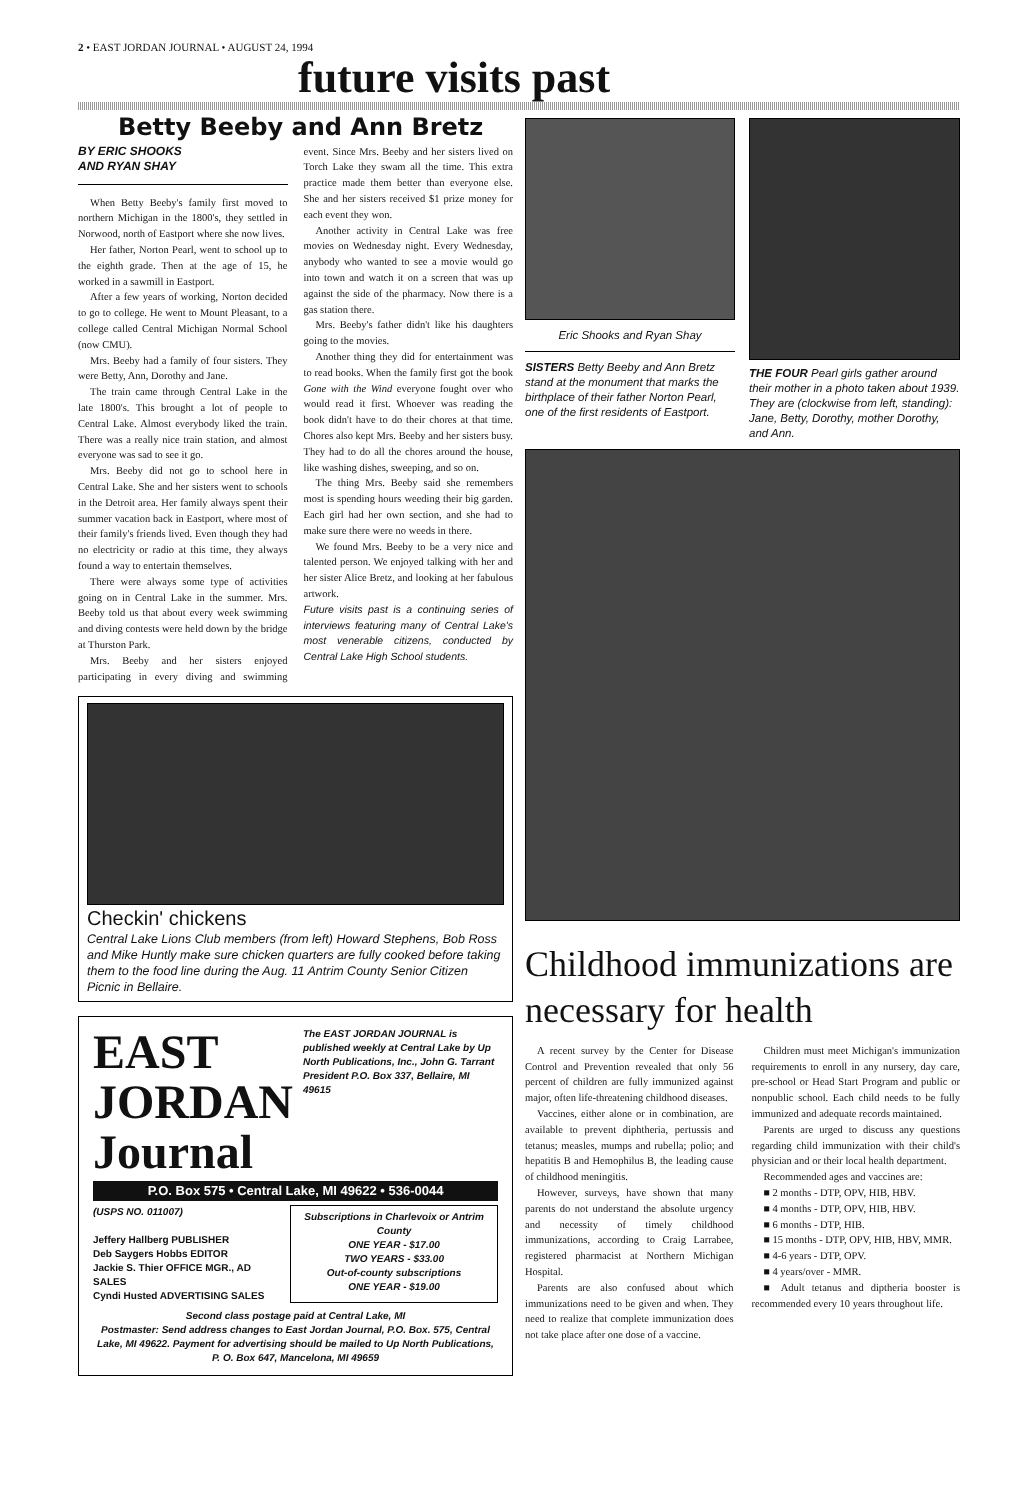2 • EAST JORDAN JOURNAL • AUGUST 24, 1994
future visits past
Betty Beeby and Ann Bretz
BY ERIC SHOOKS
AND RYAN SHAY
When Betty Beeby's family first moved to northern Michigan in the 1800's, they settled in Norwood, north of Eastport where she now lives.
Her father, Norton Pearl, went to school up to the eighth grade. Then at the age of 15, he worked in a sawmill in Eastport.
After a few years of working, Norton decided to go to college. He went to Mount Pleasant, to a college called Central Michigan Normal School (now CMU).
Mrs. Beeby had a family of four sisters. They were Betty, Ann, Dorothy and Jane.
The train came through Central Lake in the late 1800's. This brought a lot of people to Central Lake. Almost everybody liked the train. There was a really nice train station, and almost everyone was sad to see it go.
Mrs. Beeby did not go to school here in Central Lake. She and her sisters went to schools in the Detroit area. Her family always spent their summer vacation back in Eastport, where most of their family's friends lived. Even though they had no electricity or radio at this time, they always found a way to entertain themselves.
There were always some type of activities going on in Central Lake in the summer. Mrs. Beeby told us that about every week swimming and diving contests were held down by the bridge at Thurston Park.
Mrs. Beeby and her sisters enjoyed participating in every diving and swimming event. Since Mrs. Beeby and her sisters lived on Torch Lake they swam all the time. This extra practice made them better than everyone else. She and her sisters received $1 prize money for each event they won.
Another activity in Central Lake was free movies on Wednesday night. Every Wednesday, anybody who wanted to see a movie would go into town and watch it on a screen that was up against the side of the pharmacy. Now there is a gas station there.
Mrs. Beeby's father didn't like his daughters going to the movies.
Another thing they did for entertainment was to read books. When the family first got the book Gone with the Wind everyone fought over who would read it first. Whoever was reading the book didn't have to do their chores at that time. Chores also kept Mrs. Beeby and her sisters busy. They had to do all the chores around the house, like washing dishes, sweeping, and so on.
The thing Mrs. Beeby said she remembers most is spending hours weeding their big garden. Each girl had her own section, and she had to make sure there were no weeds in there.
We found Mrs. Beeby to be a very nice and talented person. We enjoyed talking with her and her sister Alice Bretz, and looking at her fabulous artwork.
Future visits past is a continuing series of interviews featuring many of Central Lake's most venerable citizens, conducted by Central Lake High School students.
Checkin' chickens
Central Lake Lions Club members (from left) Howard Stephens, Bob Ross and Mike Huntly make sure chicken quarters are fully cooked before taking them to the food line during the Aug. 11 Antrim County Senior Citizen Picnic in Bellaire.
EAST JORDAN
Journal
The EAST JORDAN JOURNAL is published weekly at Central Lake by Up North Publications, Inc., John G. Tarrant President P.O. Box 337, Bellaire, MI 49615
P.O. Box 575 • Central Lake, MI 49622 • 536-0044
(USPS NO. 011007)
Jeffery Hallberg PUBLISHER
Deb Saygers Hobbs EDITOR
Jackie S. Thier OFFICE MGR., AD SALES
Cyndi Husted ADVERTISING SALES
Subscriptions in Charlevoix or Antrim County
ONE YEAR - $17.00
TWO YEARS - $33.00
Out-of-county subscriptions
ONE YEAR - $19.00
Second class postage paid at Central Lake, MI
Postmaster: Send address changes to East Jordan Journal, P.O. Box. 575, Central Lake, MI 49622. Payment for advertising should be mailed to Up North Publications, P. O. Box 647, Mancelona, MI 49659
Eric Shooks and Ryan Shay
SISTERS Betty Beeby and Ann Bretz stand at the monument that marks the birthplace of their father Norton Pearl, one of the first residents of Eastport.
THE FOUR Pearl girls gather around their mother in a photo taken about 1939. They are (clockwise from left, standing): Jane, Betty, Dorothy, mother Dorothy, and Ann.
Childhood immunizations are necessary for health
A recent survey by the Center for Disease Control and Prevention revealed that only 56 percent of children are fully immunized against major, often life-threatening childhood diseases.
Vaccines, either alone or in combination, are available to prevent diphtheria, pertussis and tetanus; measles, mumps and rubella; polio; and hepatitis B and Hemophilus B, the leading cause of childhood meningitis.
However, surveys, have shown that many parents do not understand the absolute urgency and necessity of timely childhood immunizations, according to Craig Larrabee, registered pharmacist at Northern Michigan Hospital.
Parents are also confused about which immunizations need to be given and when. They need to realize that complete immunization does not take place after one dose of a vaccine.
Children must meet Michigan's immunization requirements to enroll in any nursery, day care, pre-school or Head Start Program and public or nonpublic school. Each child needs to be fully immunized and adequate records maintained.
Parents are urged to discuss any questions regarding child immunization with their child's physician and or their local health department.
Recommended ages and vaccines are:
■ 2 months - DTP, OPV, HIB, HBV.
■ 4 months - DTP, OPV, HIB, HBV.
■ 6 months - DTP, HIB.
■ 15 months - DTP, OPV, HIB, HBV, MMR.
■ 4-6 years - DTP, OPV.
■ 4 years/over - MMR.
■ Adult tetanus and diptheria booster is recommended every 10 years throughout life.